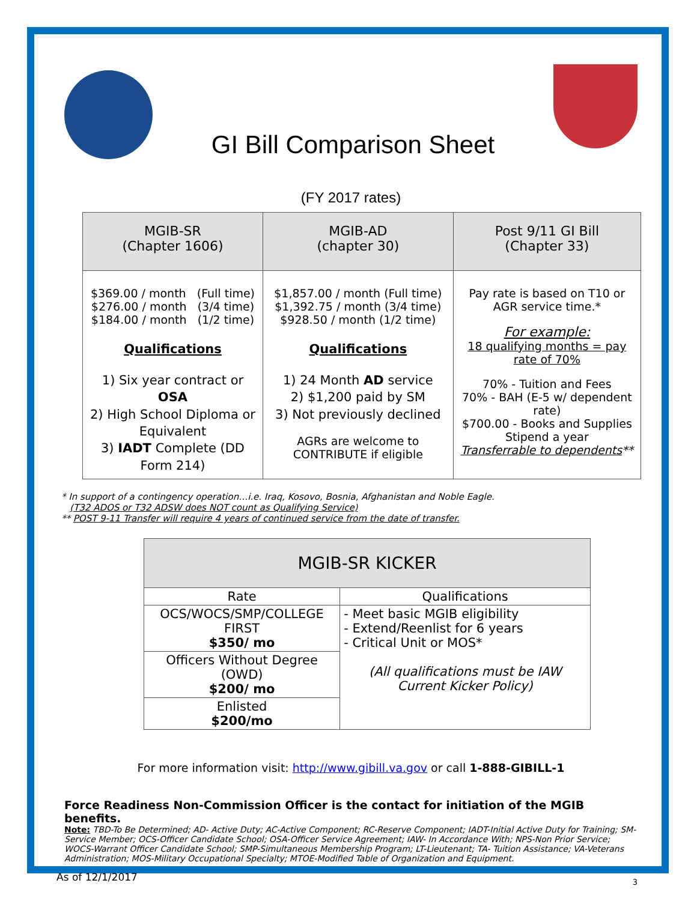GI Bill Comparison Sheet
(FY 2017 rates)
| MGIB-SR (Chapter 1606) | MGIB-AD (chapter 30) | Post 9/11 GI Bill (Chapter 33) |
| --- | --- | --- |
| $369.00 / month (Full time) $276.00 / month (3/4 time) $184.00 / month (1/2 time) Qualifications 1) Six year contract or OSA 2) High School Diploma or Equivalent 3) IADT Complete (DD Form 214) | $1,857.00 / month (Full time) $1,392.75 / month (3/4 time) $928.50 / month (1/2 time) Qualifications 1) 24 Month AD service 2) $1,200 paid by SM 3) Not previously declined AGRs are welcome to CONTRIBUTE if eligible | Pay rate is based on T10 or AGR service time.* For example: 18 qualifying months = pay rate of 70% 70% - Tuition and Fees 70% - BAH (E-5 w/ dependent rate) $700.00 - Books and Supplies Stipend a year Transferrable to dependents ** |
* In support of a contingency operation…i.e. Iraq, Kosovo, Bosnia, Afghanistan and Noble Eagle.
(T32 ADOS or T32 ADSW does NOT count as Qualifying Service)
** POST 9-11 Transfer will require 4 years of continued service from the date of transfer.
| MGIB-SR KICKER | |
| --- | --- |
| Rate | Qualifications |
| OCS/WOCS/SMP/COLLEGE FIRST $350/ mo | - Meet basic MGIB eligibility - Extend/Reenlist for 6 years - Critical Unit or MOS* (All qualifications must be IAW Current Kicker Policy) |
| Officers Without Degree (OWD) $200/ mo | |
| Enlisted $200/mo | |
For more information visit: http://www.gibill.va.gov or call 1-888-GIBILL-1
Force Readiness Non-Commission Officer is the contact for initiation of the MGIB benefits.
Note: TBD-To Be Determined; AD- Active Duty; AC-Active Component; RC-Reserve Component; IADT-Initial Active Duty for Training; SM-Service Member; OCS-Officer Candidate School; OSA-Officer Service Agreement; IAW- In Accordance With; NPS-Non Prior Service; WOCS-Warrant Officer Candidate School; SMP-Simultaneous Membership Program; LT-Lieutenant; TA- Tuition Assistance; VA-Veterans Administration; MOS-Military Occupational Specialty; MTOE-Modified Table of Organization and Equipment.
3
As of 12/1/2017